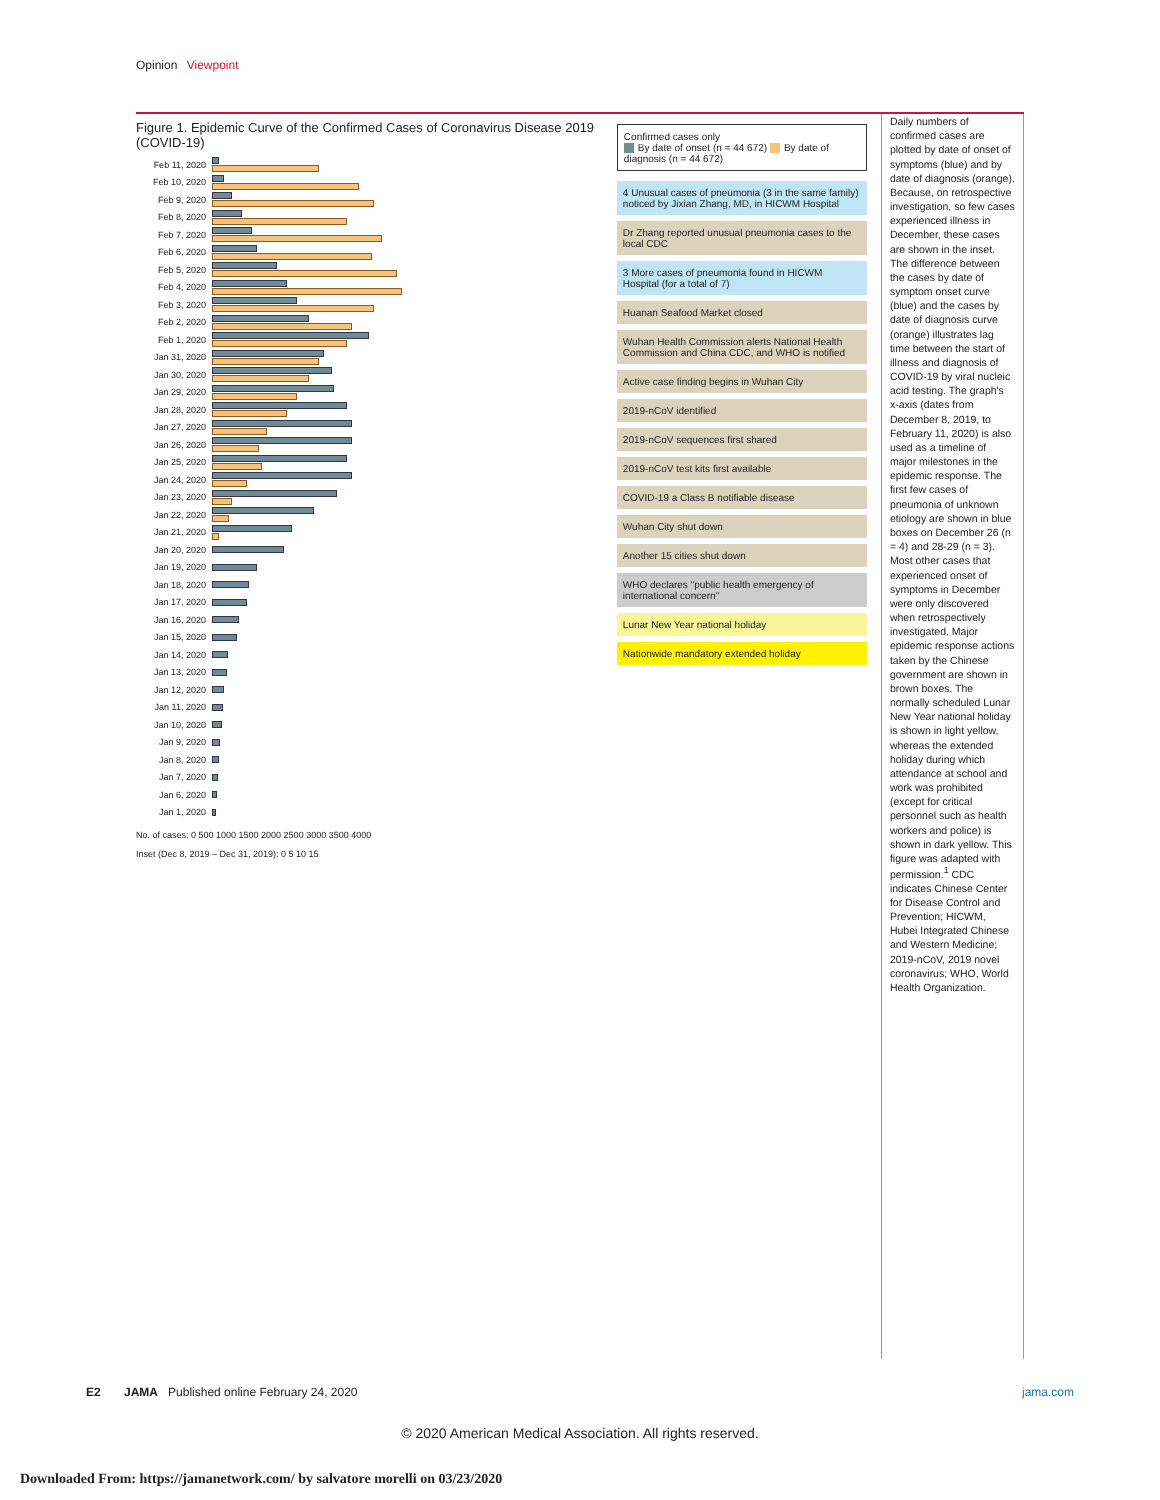Opinion Viewpoint
Figure 1. Epidemic Curve of the Confirmed Cases of Coronavirus Disease 2019 (COVID-19)
| Feb 11, 2020 | |
| Feb 10, 2020 | |
| Feb 9, 2020 | |
| Feb 8, 2020 | |
| Feb 7, 2020 | |
| Feb 6, 2020 | |
| Feb 5, 2020 | |
| Feb 4, 2020 | |
| Feb 3, 2020 | |
| Feb 2, 2020 | |
| Feb 1, 2020 | |
| Jan 31, 2020 | |
| Jan 30, 2020 | |
| Jan 29, 2020 | |
| Jan 28, 2020 | |
| Jan 27, 2020 | |
| Jan 26, 2020 | |
| Jan 25, 2020 | |
| Jan 24, 2020 | |
| Jan 23, 2020 | |
| Jan 22, 2020 | |
| Jan 21, 2020 | |
| Jan 20, 2020 | |
| Jan 19, 2020 | |
| Jan 18, 2020 | |
| Jan 17, 2020 | |
| Jan 16, 2020 | |
| Jan 15, 2020 | |
| Jan 14, 2020 | |
| Jan 13, 2020 | |
| Jan 12, 2020 | |
| Jan 11, 2020 | |
| Jan 10, 2020 | |
| Jan 9, 2020 | |
| Jan 8, 2020 | |
| Jan 7, 2020 | |
| Jan 6, 2020 | |
| Jan 1, 2020 | |
No. of cases: 0 500 1000 1500 2000 2500 3000 3500 4000
Inset (Dec 8, 2019 – Dec 31, 2019): 0 5 10 15
Confirmed cases only
By date of onset (n = 44 672) By date of diagnosis (n = 44 672)
4 Unusual cases of pneumonia (3 in the same family) noticed by Jixian Zhang, MD, in HICWM Hospital
Dr Zhang reported unusual pneumonia cases to the local CDC
3 More cases of pneumonia found in HICWM Hospital (for a total of 7)
Huanan Seafood Market closed
Wuhan Health Commission alerts National Health Commission and China CDC, and WHO is notified
Active case finding begins in Wuhan City
2019-nCoV identified
2019-nCoV sequences first shared
2019-nCoV test kits first available
COVID-19 a Class B notifiable disease
Wuhan City shut down
Another 15 cities shut down
WHO declares "public health emergency of international concern"
Lunar New Year national holiday
Nationwide mandatory extended holiday
Daily numbers of confirmed cases are plotted by date of onset of symptoms (blue) and by date of diagnosis (orange). Because, on retrospective investigation, so few cases experienced illness in December, these cases are shown in the inset. The difference between the cases by date of symptom onset curve (blue) and the cases by date of diagnosis curve (orange) illustrates lag time between the start of illness and diagnosis of COVID-19 by viral nucleic acid testing. The graph's x-axis (dates from December 8, 2019, to February 11, 2020) is also used as a timeline of major milestones in the epidemic response. The first few cases of pneumonia of unknown etiology are shown in blue boxes on December 26 (n = 4) and 28-29 (n = 3). Most other cases that experienced onset of symptoms in December were only discovered when retrospectively investigated. Major epidemic response actions taken by the Chinese government are shown in brown boxes. The normally scheduled Lunar New Year national holiday is shown in light yellow, whereas the extended holiday during which attendance at school and work was prohibited (except for critical personnel such as health workers and police) is shown in dark yellow. This figure was adapted with permission.<sup>1</sup> CDC indicates Chinese Center for Disease Control and Prevention; HICWM, Hubei Integrated Chinese and Western Medicine; 2019-nCoV, 2019 novel coronavirus; WHO, World Health Organization.
E2 JAMA Published online February 24, 2020 jama.com
© 2020 American Medical Association. All rights reserved.
Downloaded From: https://jamanetwork.com/ by salvatore morelli on 03/23/2020